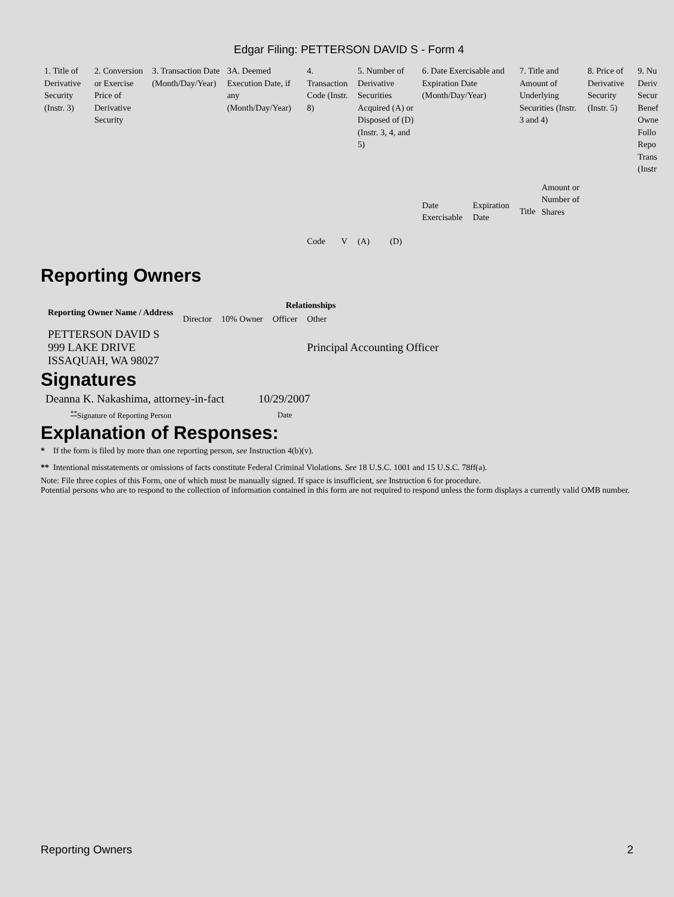Edgar Filing: PETTERSON DAVID S - Form 4
| 1. Title of Derivative Security (Instr. 3) | 2. Conversion or Exercise Price of Derivative Security | 3. Transaction Date (Month/Day/Year) | 3A. Deemed Execution Date, if any (Month/Day/Year) | 4. Transaction Code (Instr. 8) | | 5. Number of Derivative Securities Acquired (A) or Disposed of (D) (Instr. 3, 4, and 5) | | 6. Date Exercisable and Expiration Date (Month/Day/Year) | | 7. Title and Amount of Underlying Securities (Instr. 3 and 4) | | 8. Price of Derivative Security (Instr. 5) | 9. Nu Deriv Secur Benef Owne Follo Repo Trans (Instr |
| | | | | Code | V | (A) | (D) | Date Exercisable | Expiration Date | Title | Amount or Number of Shares | | |
Reporting Owners
| Reporting Owner Name / Address | Relationships | | | |
| --- | --- | --- | --- | --- |
| | Director | 10% Owner | Officer | Other |
| PETTERSON DAVID S 999 LAKE DRIVE ISSAQUAH, WA 98027 | | | | Principal Accounting Officer |
Signatures
| Deanna K. Nakashima, attorney-in-fact | 10/29/2007 |
| <sup>**</sup> Signature of Reporting Person | Date |
Explanation of Responses:
* If the form is filed by more than one reporting person, see Instruction 4(b)(v).
** Intentional misstatements or omissions of facts constitute Federal Criminal Violations. See 18 U.S.C. 1001 and 15 U.S.C. 78ff(a).
Note: File three copies of this Form, one of which must be manually signed. If space is insufficient, see Instruction 6 for procedure.
Potential persons who are to respond to the collection of information contained in this form are not required to respond unless the form displays a currently valid OMB number.
Reporting Owners 2